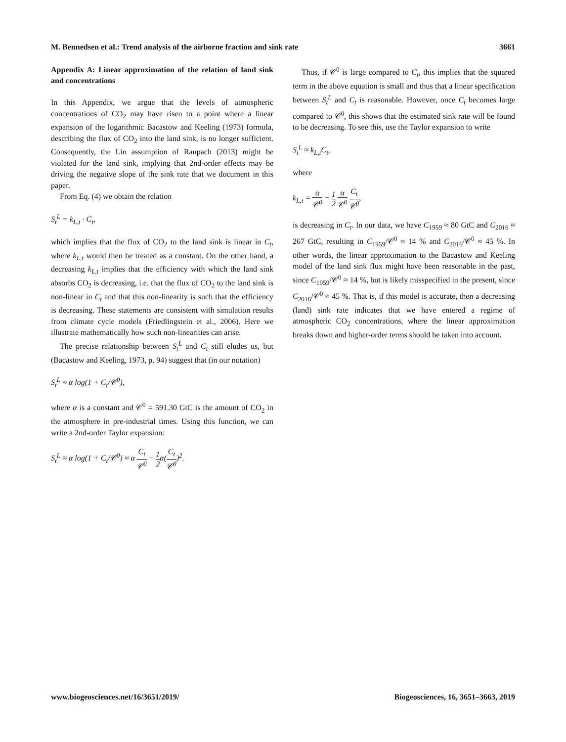M. Bennedsen et al.: Trend analysis of the airborne fraction and sink rate 3661
Appendix A: Linear approximation of the relation of land sink and concentrations
In this Appendix, we argue that the levels of atmospheric concentrations of CO<sub>2</sub> may have risen to a point where a linear expansion of the logarithmic Bacastow and Keeling (1973) formula, describing the flux of CO<sub>2</sub> into the land sink, is no longer sufficient. Consequently, the Lin assumption of Raupach (2013) might be violated for the land sink, implying that 2nd-order effects may be driving the negative slope of the sink rate that we document in this paper.
From Eq. (4) we obtain the relation
S<sub>t</sub><sup>L</sup> = k<sub>L,t</sub> · C<sub>t</sub>,
which implies that the flux of CO<sub>2</sub> to the land sink is linear in C<sub>t</sub>, where k<sub>L,t</sub> would then be treated as a constant. On the other hand, a decreasing k<sub>L,t</sub> implies that the efficiency with which the land sink absorbs CO<sub>2</sub> is decreasing, i.e. that the flux of CO<sub>2</sub> to the land sink is non-linear in C<sub>t</sub> and that this non-linearity is such that the efficiency is decreasing. These statements are consistent with simulation results from climate cycle models (Friedlingstein et al., 2006). Here we illustrate mathematically how such non-linearities can arise.
The precise relationship between S<sub>t</sub><sup>L</sup> and C<sub>t</sub> still eludes us, but (Bacastow and Keeling, 1973, p. 94) suggest that (in our notation)
S<sub>t</sub><sup>L</sup> ≈ α log(1 + C<sub>t</sub>/𝒞<sup>0</sup>),
where α is a constant and 𝒞<sup>0</sup> = 591.30 GtC is the amount of CO<sub>2</sub> in the atmosphere in pre-industrial times. Using this function, we can write a 2nd-order Taylor expansion:
S<sub>t</sub><sup>L</sup> ≈ α log(1 + C<sub>t</sub>/𝒞<sup>0</sup>) ≈ α C<sub>t</sub> 𝒞<sup>0</sup> − 1 2α(C<sub>t</sub> 𝒞<sup>0</sup>)<sup>2</sup>.
Thus, if 𝒞<sup>0</sup> is large compared to C<sub>t</sub>, this implies that the squared term in the above equation is small and thus that a linear specification between S<sub>t</sub><sup>L</sup> and C<sub>t</sub> is reasonable. However, once C<sub>t</sub> becomes large compared to 𝒞<sup>0</sup>, this shows that the estimated sink rate will be found to be decreasing. To see this, use the Taylor expansion to write
S<sub>t</sub><sup>L</sup> ≈ k<sub>L,t</sub>C<sub>t</sub>,
where
k<sub>L,t</sub> = α 𝒞<sup>0</sup> − 1 2 α 𝒞<sup>0</sup> C<sub>t</sub> 𝒞<sup>0</sup>,
is decreasing in C<sub>t</sub>. In our data, we have C<sub>1959</sub> ≈ 80 GtC and C<sub>2016</sub> ≈ 267 GtC, resulting in C<sub>1959</sub>/𝒞<sup>0</sup> ≈ 14 % and C<sub>2016</sub>/𝒞<sup>0</sup> ≈ 45 %. In other words, the linear approximation to the Bacastow and Keeling model of the land sink flux might have been reasonable in the past, since C<sub>1959</sub>/𝒞<sup>0</sup> ≈ 14 %, but is likely misspecified in the present, since C<sub>2016</sub>/𝒞<sup>0</sup> ≈ 45 %. That is, if this model is accurate, then a decreasing (land) sink rate indicates that we have entered a regime of atmospheric CO<sub>2</sub> concentrations, where the linear approximation breaks down and higher-order terms should be taken into account.
www.biogeosciences.net/16/3651/2019/ Biogeosciences, 16, 3651–3663, 2019